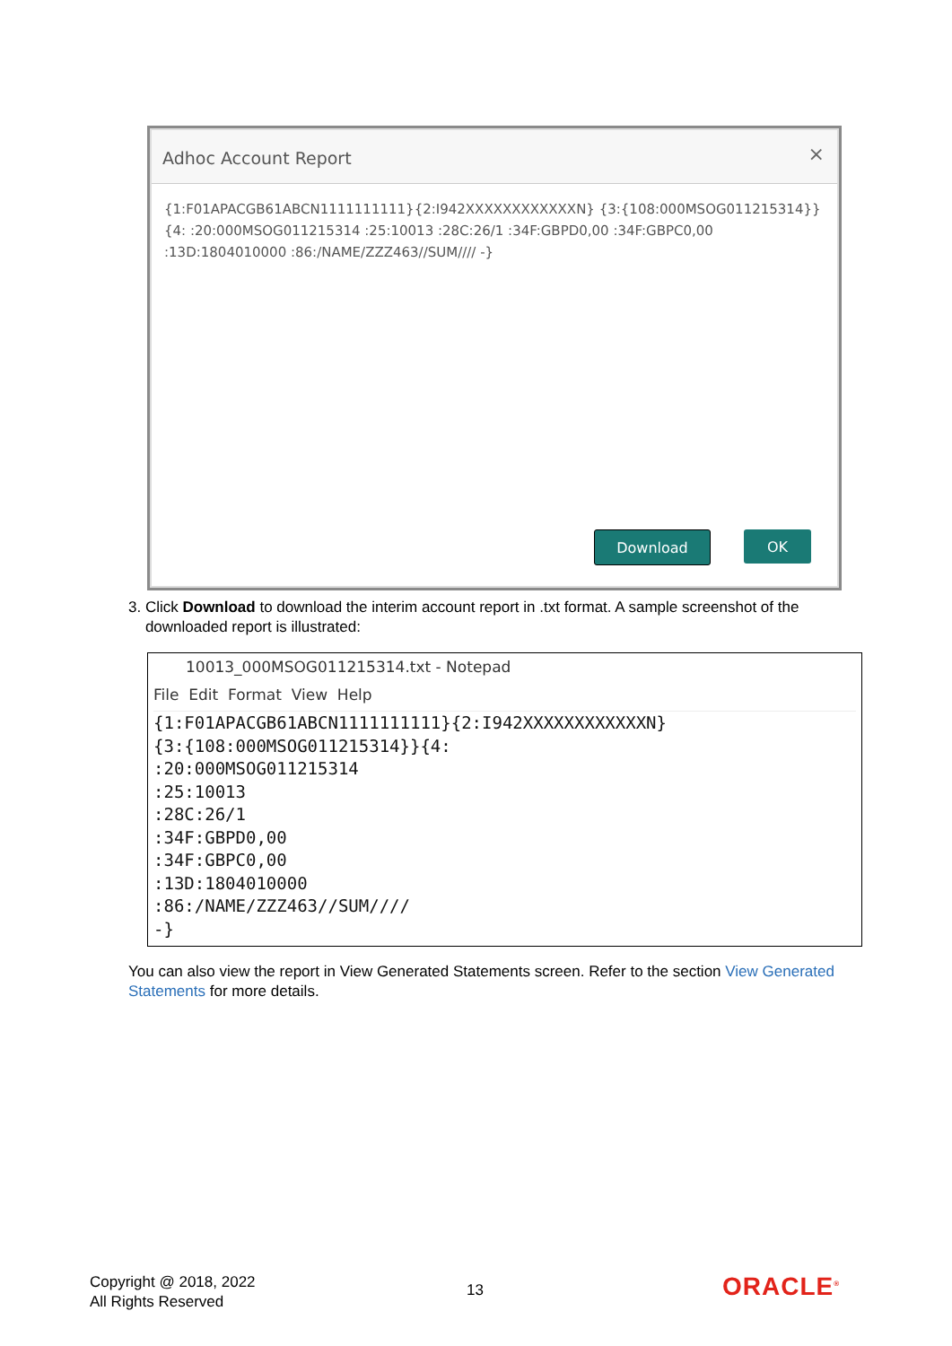Adhoc Account Report ×
{1:F01APACGB61ABCN1111111111}{2:I942XXXXXXXXXXXXN} {3:{108:000MSOG011215314}}
{4: :20:000MSOG011215314 :25:10013 :28C:26/1 :34F:GBPD0,00 :34F:GBPC0,00
:13D:1804010000 :86:/NAME/ZZZ463//SUM//// -}
Download OK
3. Click Download to download the interim account report in .txt format. A sample screenshot of the
downloaded report is illustrated:
10013_000MSOG011215314.txt - Notepad
File Edit Format View Help
{1:F01APACGB61ABCN1111111111}{2:I942XXXXXXXXXXXXN}
{3:{108:000MSOG011215314}}{4:
:20:000MSOG011215314
:25:10013
:28C:26/1
:34F:GBPD0,00
:34F:GBPC0,00
:13D:1804010000
:86:/NAME/ZZZ463//SUM////
-}
You can also view the report in View Generated Statements screen. Refer to the section View Generated Statements for more details.
Copyright @ 2018, 2022
All Rights Reserved
13 ORACLE<sup>®</sup>